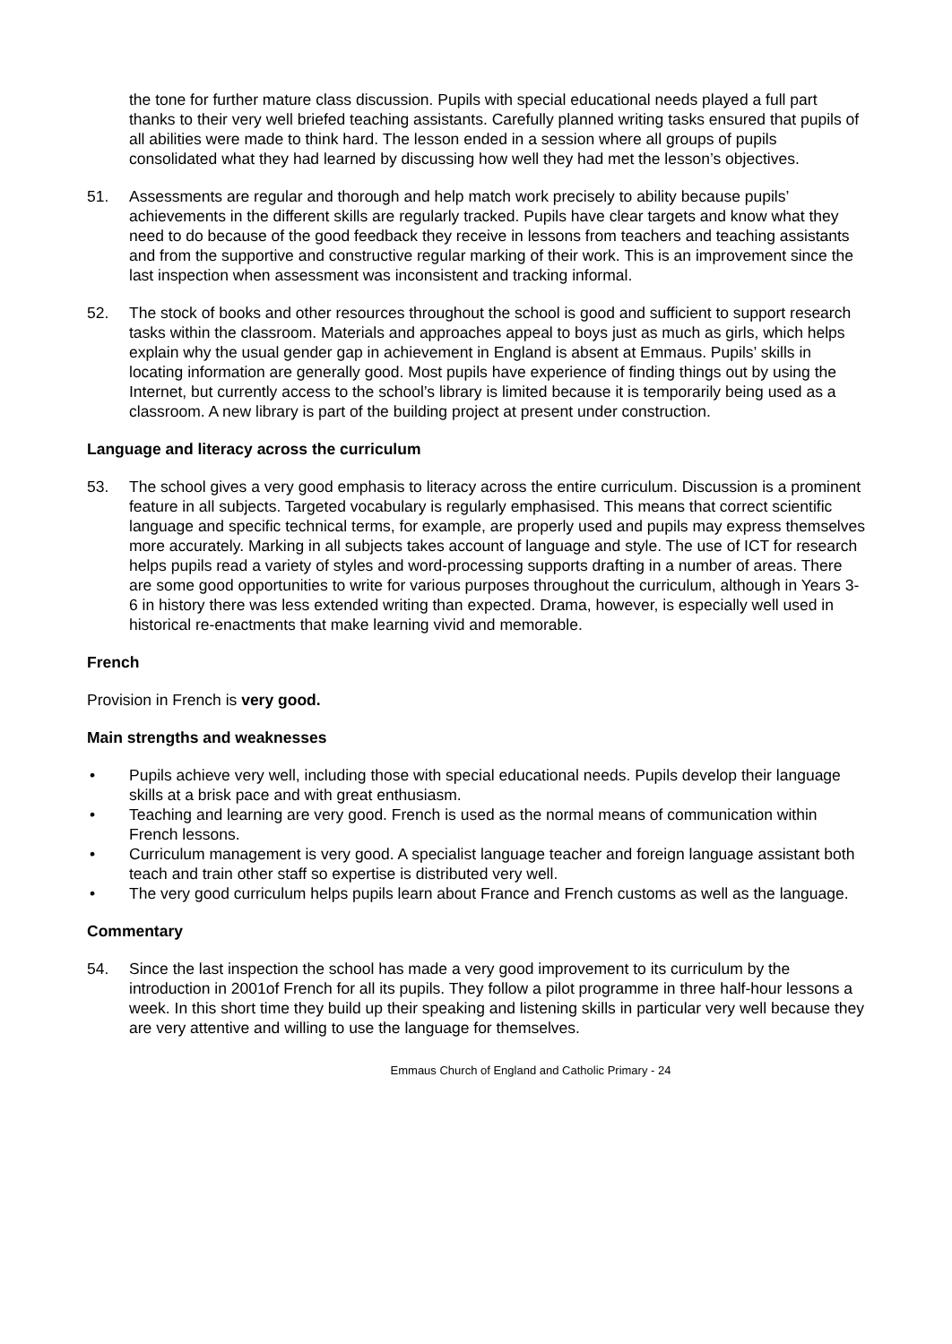the tone for further mature class discussion. Pupils with special educational needs played a full part thanks to their very well briefed teaching assistants. Carefully planned writing tasks ensured that pupils of all abilities were made to think hard. The lesson ended in a session where all groups of pupils consolidated what they had learned by discussing how well they had met the lesson’s objectives.
51. Assessments are regular and thorough and help match work precisely to ability because pupils’ achievements in the different skills are regularly tracked. Pupils have clear targets and know what they need to do because of the good feedback they receive in lessons from teachers and teaching assistants and from the supportive and constructive regular marking of their work. This is an improvement since the last inspection when assessment was inconsistent and tracking informal.
52. The stock of books and other resources throughout the school is good and sufficient to support research tasks within the classroom. Materials and approaches appeal to boys just as much as girls, which helps explain why the usual gender gap in achievement in England is absent at Emmaus. Pupils’ skills in locating information are generally good. Most pupils have experience of finding things out by using the Internet, but currently access to the school’s library is limited because it is temporarily being used as a classroom. A new library is part of the building project at present under construction.
Language and literacy across the curriculum
53. The school gives a very good emphasis to literacy across the entire curriculum. Discussion is a prominent feature in all subjects. Targeted vocabulary is regularly emphasised. This means that correct scientific language and specific technical terms, for example, are properly used and pupils may express themselves more accurately. Marking in all subjects takes account of language and style. The use of ICT for research helps pupils read a variety of styles and word-processing supports drafting in a number of areas. There are some good opportunities to write for various purposes throughout the curriculum, although in Years 3-6 in history there was less extended writing than expected. Drama, however, is especially well used in historical re-enactments that make learning vivid and memorable.
French
Provision in French is very good.
Main strengths and weaknesses
• Pupils achieve very well, including those with special educational needs. Pupils develop their language skills at a brisk pace and with great enthusiasm.
• Teaching and learning are very good. French is used as the normal means of communication within French lessons.
• Curriculum management is very good. A specialist language teacher and foreign language assistant both teach and train other staff so expertise is distributed very well.
• The very good curriculum helps pupils learn about France and French customs as well as the language.
Commentary
54. Since the last inspection the school has made a very good improvement to its curriculum by the introduction in 2001of French for all its pupils. They follow a pilot programme in three half-hour lessons a week. In this short time they build up their speaking and listening skills in particular very well because they are very attentive and willing to use the language for themselves.
Emmaus Church of England and Catholic Primary - 24